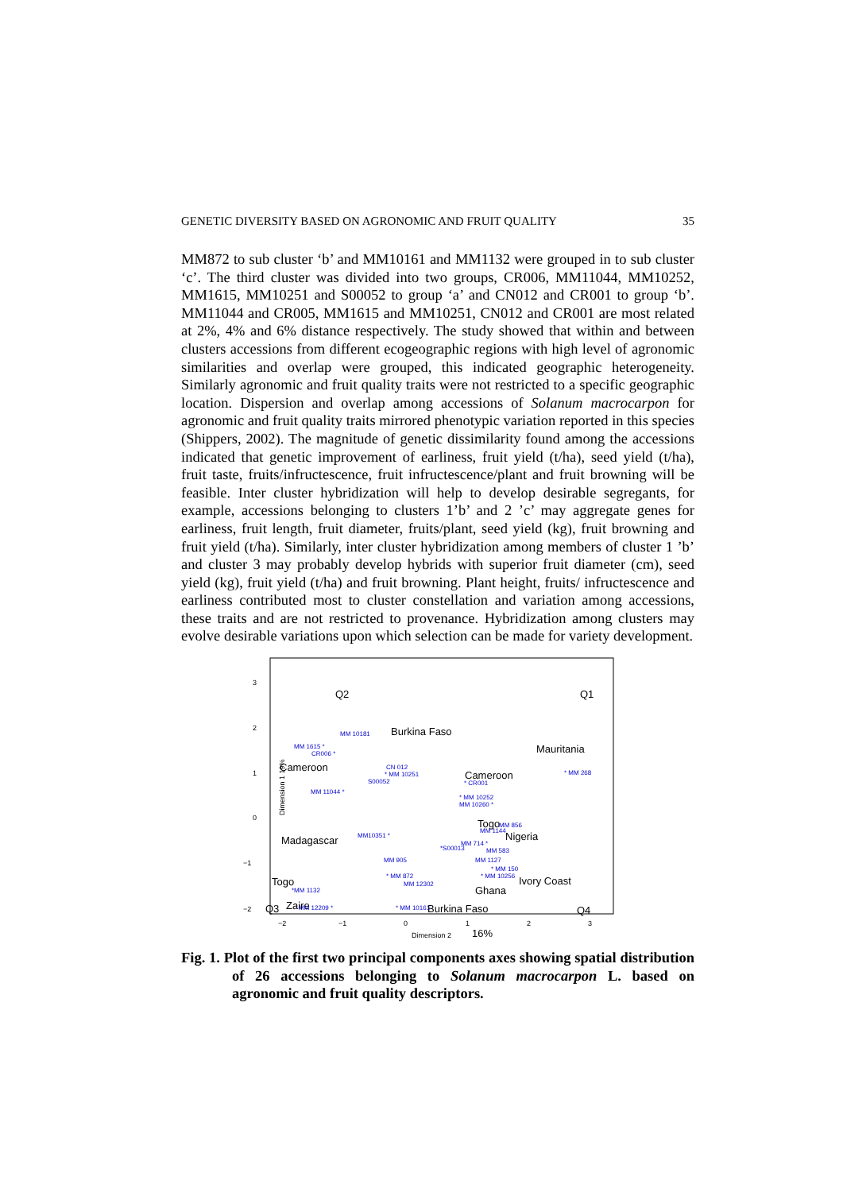GENETIC DIVERSITY BASED ON AGRONOMIC AND FRUIT QUALITY 35
MM872 to sub cluster ‘b’ and MM10161 and MM1132 were grouped in to sub cluster ‘c’. The third cluster was divided into two groups, CR006, MM11044, MM10252, MM1615, MM10251 and S00052 to group ‘a’ and CN012 and CR001 to group ‘b’. MM11044 and CR005, MM1615 and MM10251, CN012 and CR001 are most related at 2%, 4% and 6% distance respectively. The study showed that within and between clusters accessions from different ecogeographic regions with high level of agronomic similarities and overlap were grouped, this indicated geographic heterogeneity. Similarly agronomic and fruit quality traits were not restricted to a specific geographic location. Dispersion and overlap among accessions of Solanum macrocarpon for agronomic and fruit quality traits mirrored phenotypic variation reported in this species (Shippers, 2002). The magnitude of genetic dissimilarity found among the accessions indicated that genetic improvement of earliness, fruit yield (t/ha), seed yield (t/ha), fruit taste, fruits/infructescence, fruit infructescence/plant and fruit browning will be feasible. Inter cluster hybridization will help to develop desirable segregants, for example, accessions belonging to clusters 1’b’ and 2 ’c’ may aggregate genes for earliness, fruit length, fruit diameter, fruits/plant, seed yield (kg), fruit browning and fruit yield (t/ha). Similarly, inter cluster hybridization among members of cluster 1 ’b’ and cluster 3 may probably develop hybrids with superior fruit diameter (cm), seed yield (kg), fruit yield (t/ha) and fruit browning. Plant height, fruits/ infructescence and earliness contributed most to cluster constellation and variation among accessions, these traits and are not restricted to provenance. Hybridization among clusters may evolve desirable variations upon which selection can be made for variety development.
3
2
0
−1
−2
1
−2
−1
0
1
2
3
Dimension 2
Dimension 1 19%
Q2
Q1
Burkina Faso
Mauritania
Cameroon
Cameroon
Togo
Madagascar
Nigeria
Togo
Ivory Coast
Ghana
Zaire
Q3
Burkina Faso
Q4
16%
MM 10181
MM 1615 *
CR006 *
CN 012
* MM 10251
S00052
* CR001
MM 11044 *
* MM 10252
MM 10260 *
MM 856
MM10351 *
MM 714 *
MM 1144
*S00013
MM 583
MM 905
MM 1127
* MM 150
* MM 872
* MM 10256
MM 12302
*MM 1132
* MM 268
MM 12209 *
* MM 10161
Fig. 1. Plot of the first two principal components axes showing spatial distribution of 26 accessions belonging to Solanum macrocarpon L. based on agronomic and fruit quality descriptors.